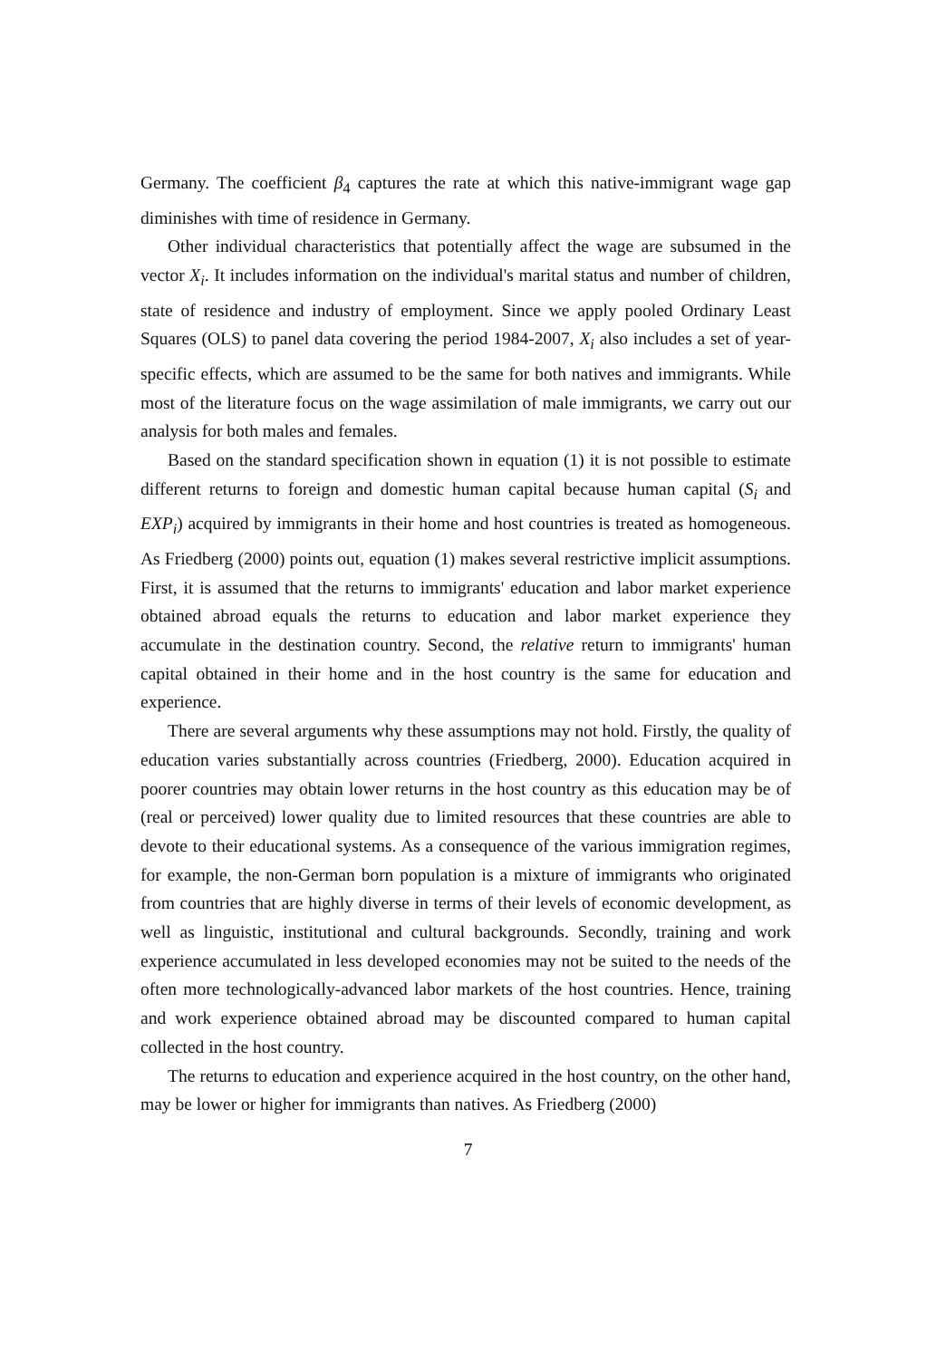Germany. The coefficient β<sub>4</sub> captures the rate at which this native-immigrant wage gap diminishes with time of residence in Germany.
Other individual characteristics that potentially affect the wage are subsumed in the vector X<sub>i</sub>. It includes information on the individual's marital status and number of children, state of residence and industry of employment. Since we apply pooled Ordinary Least Squares (OLS) to panel data covering the period 1984-2007, X<sub>i</sub> also includes a set of year-specific effects, which are assumed to be the same for both natives and immigrants. While most of the literature focus on the wage assimilation of male immigrants, we carry out our analysis for both males and females.
Based on the standard specification shown in equation (1) it is not possible to estimate different returns to foreign and domestic human capital because human capital (S<sub>i</sub> and EXP<sub>i</sub>) acquired by immigrants in their home and host countries is treated as homogeneous. As Friedberg (2000) points out, equation (1) makes several restrictive implicit assumptions. First, it is assumed that the returns to immigrants' education and labor market experience obtained abroad equals the returns to education and labor market experience they accumulate in the destination country. Second, the relative return to immigrants' human capital obtained in their home and in the host country is the same for education and experience.
There are several arguments why these assumptions may not hold. Firstly, the quality of education varies substantially across countries (Friedberg, 2000). Education acquired in poorer countries may obtain lower returns in the host country as this education may be of (real or perceived) lower quality due to limited resources that these countries are able to devote to their educational systems. As a consequence of the various immigration regimes, for example, the non-German born population is a mixture of immigrants who originated from countries that are highly diverse in terms of their levels of economic development, as well as linguistic, institutional and cultural backgrounds. Secondly, training and work experience accumulated in less developed economies may not be suited to the needs of the often more technologically-advanced labor markets of the host countries. Hence, training and work experience obtained abroad may be discounted compared to human capital collected in the host country.
The returns to education and experience acquired in the host country, on the other hand, may be lower or higher for immigrants than natives. As Friedberg (2000)
7